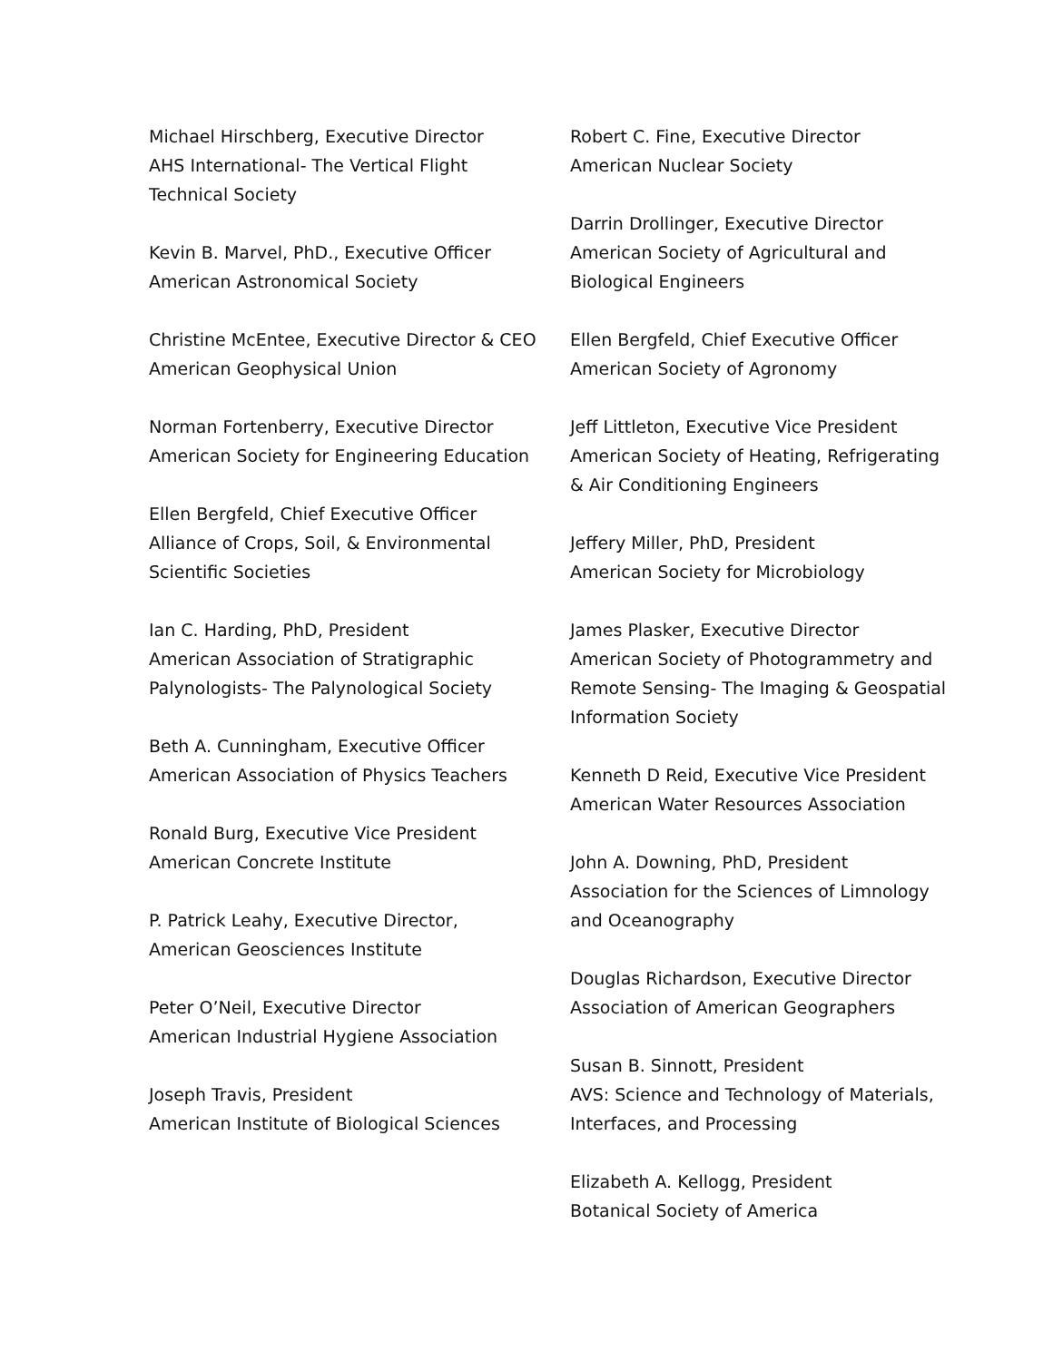Michael Hirschberg, Executive Director
AHS International- The Vertical Flight Technical Society
Kevin B. Marvel, PhD., Executive Officer
American Astronomical Society
Christine McEntee, Executive Director & CEO
American Geophysical Union
Norman Fortenberry, Executive Director
American Society for Engineering Education
Ellen Bergfeld, Chief Executive Officer
Alliance of Crops, Soil, & Environmental Scientific Societies
Ian C. Harding, PhD, President
American Association of Stratigraphic Palynologists- The Palynological Society
Beth A. Cunningham, Executive Officer
American Association of Physics Teachers
Ronald Burg, Executive Vice President
American Concrete Institute
P. Patrick Leahy, Executive Director,
American Geosciences Institute
Peter O’Neil, Executive Director
American Industrial Hygiene Association
Joseph Travis, President
American Institute of Biological Sciences
Robert C. Fine, Executive Director
American Nuclear Society
Darrin Drollinger, Executive Director
American Society of Agricultural and Biological Engineers
Ellen Bergfeld, Chief Executive Officer
American Society of Agronomy
Jeff Littleton, Executive Vice President
American Society of Heating, Refrigerating & Air Conditioning Engineers
Jeffery Miller, PhD, President
American Society for Microbiology
James Plasker, Executive Director
American Society of Photogrammetry and Remote Sensing- The Imaging & Geospatial Information Society
Kenneth D Reid, Executive Vice President
American Water Resources Association
John A. Downing, PhD, President
Association for the Sciences of Limnology and Oceanography
Douglas Richardson, Executive Director
Association of American Geographers
Susan B. Sinnott, President
AVS: Science and Technology of Materials, Interfaces, and Processing
Elizabeth A. Kellogg, President
Botanical Society of America